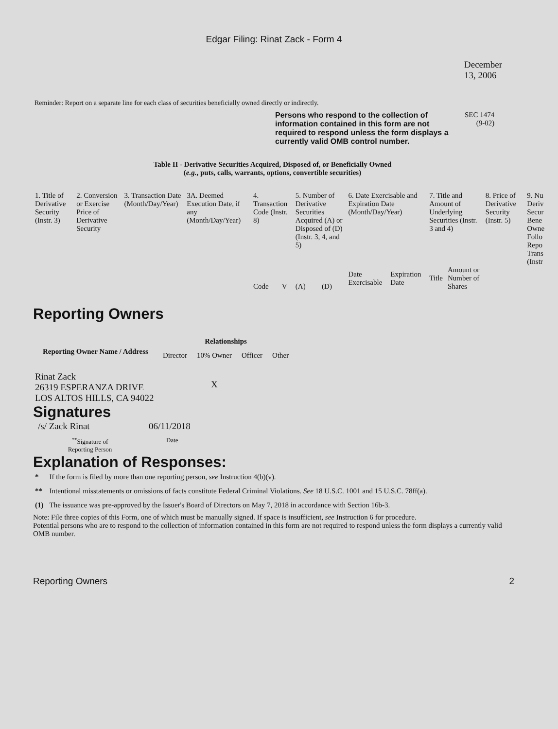Edgar Filing: Rinat Zack - Form 4
December
13, 2006
Reminder: Report on a separate line for each class of securities beneficially owned directly or indirectly.
Persons who respond to the collection of information contained in this form are not required to respond unless the form displays a currently valid OMB control number.
SEC 1474
(9-02)
Table II - Derivative Securities Acquired, Disposed of, or Beneficially Owned
(e.g., puts, calls, warrants, options, convertible securities)
| 1. Title of Derivative Security (Instr. 3) | 2. Conversion or Exercise Price of Derivative Security | 3. Transaction Date (Month/Day/Year) | 3A. Deemed Execution Date, if any (Month/Day/Year) | 4. Transaction Code (Instr. 8) | | 5. Number of Derivative Securities Acquired (A) or Disposed of (D) (Instr. 3, 4, and 5) | | 6. Date Exercisable and Expiration Date (Month/Day/Year) | | 7. Title and Amount of Underlying Securities (Instr. 3 and 4) | | 8. Price of Derivative Security (Instr. 5) | 9. Nu Deriv Secur Bene Owne Follo Repo Trans (Instr |
| | | | | Code | V | (A) | (D) | Date Exercisable | Expiration Date | Title | Amount or Number of Shares | | |
Reporting Owners
| Reporting Owner Name / Address | Relationships | | | |
| --- | --- | --- | --- | --- |
| | Director | 10% Owner | Officer | Other |
| Rinat Zack 26319 ESPERANZA DRIVE LOS ALTOS HILLS, CA 94022 | | X | | |
Signatures
| /s/ Zack Rinat | 06/11/2018 |
| <sup>**</sup> Signature of Reporting Person | Date |
Explanation of Responses:
| * | If the form is filed by more than one reporting person, see Instruction 4(b)(v). |
| ** | Intentional misstatements or omissions of facts constitute Federal Criminal Violations. See 18 U.S.C. 1001 and 15 U.S.C. 78ff(a). |
| (1) | The issuance was pre-approved by the Issuer's Board of Directors on May 7, 2018 in accordance with Section 16b-3. |
Note: File three copies of this Form, one of which must be manually signed. If space is insufficient, see Instruction 6 for procedure.
Potential persons who are to respond to the collection of information contained in this form are not required to respond unless the form displays a currently valid OMB number.
Reporting Owners 2